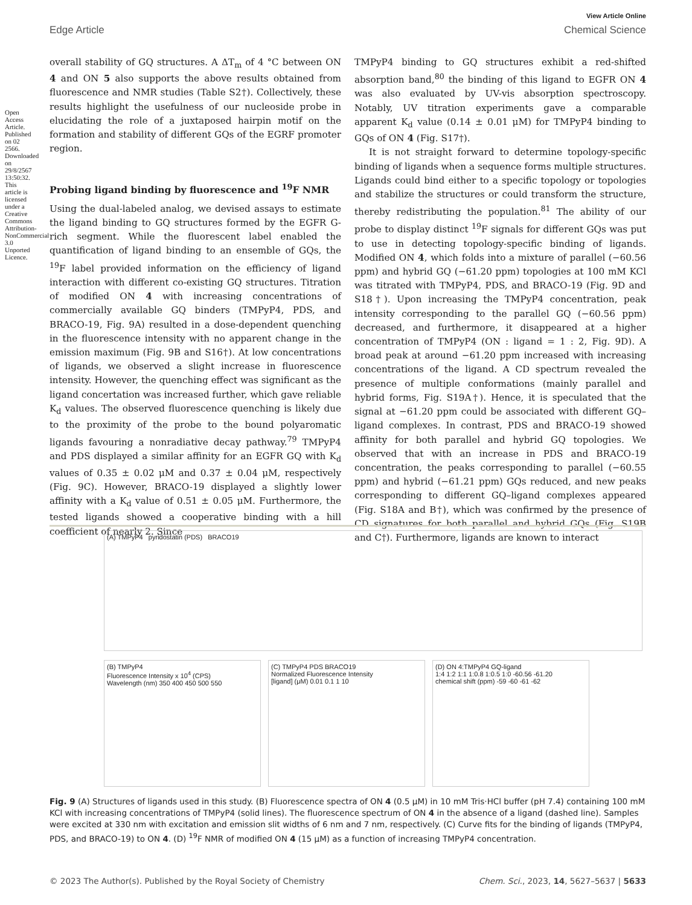Open Access Article. Published on 02 2566. Downloaded on 29/8/2567 13:50:32. This article is licensed under a Creative Commons Attribution-NonCommercial 3.0 Unported Licence.
View Article Online
Edge Article Chemical Science
overall stability of GQ structures. A ΔT<sub>m</sub> of 4 °C between ON 4 and ON 5 also supports the above results obtained from fluorescence and NMR studies (Table S2†). Collectively, these results highlight the usefulness of our nucleoside probe in elucidating the role of a juxtaposed hairpin motif on the formation and stability of different GQs of the EGRF promoter region.
Probing ligand binding by fluorescence and <sup>19</sup>F NMR
Using the dual-labeled analog, we devised assays to estimate the ligand binding to GQ structures formed by the EGFR G-rich segment. While the fluorescent label enabled the quantification of ligand binding to an ensemble of GQs, the <sup>19</sup>F label provided information on the efficiency of ligand interaction with different co-existing GQ structures. Titration of modified ON 4 with increasing concentrations of commercially available GQ binders (TMPyP4, PDS, and BRACO-19, Fig. 9A) resulted in a dose-dependent quenching in the fluorescence intensity with no apparent change in the emission maximum (Fig. 9B and S16†). At low concentrations of ligands, we observed a slight increase in fluorescence intensity. However, the quenching effect was significant as the ligand concertation was increased further, which gave reliable K<sub>d</sub> values. The observed fluorescence quenching is likely due to the proximity of the probe to the bound polyaromatic ligands favouring a nonradiative decay pathway.<sup>79</sup> TMPyP4 and PDS displayed a similar affinity for an EGFR GQ with K<sub>d</sub> values of 0.35 ± 0.02 μM and 0.37 ± 0.04 μM, respectively (Fig. 9C). However, BRACO-19 displayed a slightly lower affinity with a K<sub>d</sub> value of 0.51 ± 0.05 μM. Furthermore, the tested ligands showed a cooperative binding with a hill coefficient of nearly 2. Since
TMPyP4 binding to GQ structures exhibit a red-shifted absorption band,<sup>80</sup> the binding of this ligand to EGFR ON 4 was also evaluated by UV-vis absorption spectroscopy. Notably, UV titration experiments gave a comparable apparent K<sub>d</sub> value (0.14 ± 0.01 μM) for TMPyP4 binding to GQs of ON 4 (Fig. S17†).
It is not straight forward to determine topology-specific binding of ligands when a sequence forms multiple structures. Ligands could bind either to a specific topology or topologies and stabilize the structures or could transform the structure, thereby redistributing the population.<sup>81</sup> The ability of our probe to display distinct <sup>19</sup>F signals for different GQs was put to use in detecting topology-specific binding of ligands. Modified ON 4, which folds into a mixture of parallel (−60.56 ppm) and hybrid GQ (−61.20 ppm) topologies at 100 mM KCl was titrated with TMPyP4, PDS, and BRACO-19 (Fig. 9D and S18†). Upon increasing the TMPyP4 concentration, peak intensity corresponding to the parallel GQ (−60.56 ppm) decreased, and furthermore, it disappeared at a higher concentration of TMPyP4 (ON : ligand = 1 : 2, Fig. 9D). A broad peak at around −61.20 ppm increased with increasing concentrations of the ligand. A CD spectrum revealed the presence of multiple conformations (mainly parallel and hybrid forms, Fig. S19A†). Hence, it is speculated that the signal at −61.20 ppm could be associated with different GQ–ligand complexes. In contrast, PDS and BRACO-19 showed affinity for both parallel and hybrid GQ topologies. We observed that with an increase in PDS and BRACO-19 concentration, the peaks corresponding to parallel (−60.55 ppm) and hybrid (−61.21 ppm) GQs reduced, and new peaks corresponding to different GQ–ligand complexes appeared (Fig. S18A and B†), which was confirmed by the presence of CD signatures for both parallel and hybrid GQs (Fig. S19B and C†). Furthermore, ligands are known to interact
(A) TMPyP4 pyridostatin (PDS) BRACO19
(B) TMPyP4
Fluorescence Intensity x 10<sup>4</sup> (CPS)
Wavelength (nm) 350 400 450 500 550
(C) TMPyP4 PDS BRACO19
Normalized Fluorescence Intensity
[ligand] (μM) 0.01 0.1 1 10
(D) ON 4:TMPyP4 GQ-ligand
1:4 1:2 1:1 1:0.8 1:0.5 1:0 -60.56 -61.20
chemical shift (ppm) -59 -60 -61 -62
Fig. 9 (A) Structures of ligands used in this study. (B) Fluorescence spectra of ON 4 (0.5 μM) in 10 mM Tris·HCl buffer (pH 7.4) containing 100 mM KCl with increasing concentrations of TMPyP4 (solid lines). The fluorescence spectrum of ON 4 in the absence of a ligand (dashed line). Samples were excited at 330 nm with excitation and emission slit widths of 6 nm and 7 nm, respectively. (C) Curve fits for the binding of ligands (TMPyP4, PDS, and BRACO-19) to ON 4. (D) <sup>19</sup>F NMR of modified ON 4 (15 μM) as a function of increasing TMPyP4 concentration.
© 2023 The Author(s). Published by the Royal Society of Chemistry Chem. Sci., 2023, 14, 5627–5637 | 5633